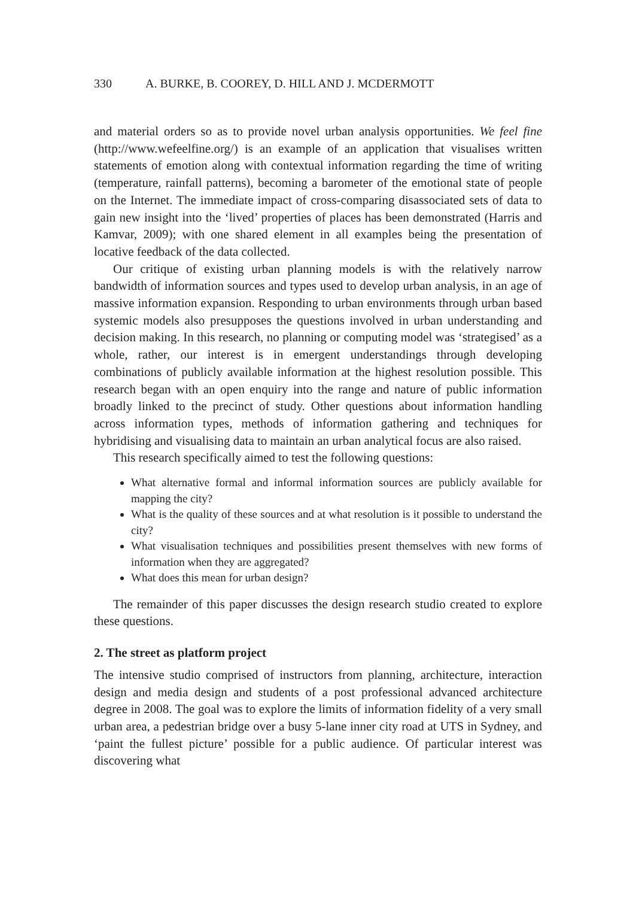330 A. BURKE, B. COOREY, D. HILL AND J. MCDERMOTT
and material orders so as to provide novel urban analysis opportunities. We feel fine (http://www.wefeelfine.org/) is an example of an application that visualises written statements of emotion along with contextual information regarding the time of writing (temperature, rainfall patterns), becoming a barometer of the emotional state of people on the Internet. The immediate impact of cross-comparing disassociated sets of data to gain new insight into the ‘lived’ properties of places has been demonstrated (Harris and Kamvar, 2009); with one shared element in all examples being the presentation of locative feedback of the data collected.
Our critique of existing urban planning models is with the relatively narrow bandwidth of information sources and types used to develop urban analysis, in an age of massive information expansion. Responding to urban environments through urban based systemic models also presupposes the questions involved in urban understanding and decision making. In this research, no planning or computing model was ‘strategised’ as a whole, rather, our interest is in emergent understandings through developing combinations of publicly available information at the highest resolution possible. This research began with an open enquiry into the range and nature of public information broadly linked to the precinct of study. Other questions about information handling across information types, methods of information gathering and techniques for hybridising and visualising data to maintain an urban analytical focus are also raised.
This research specifically aimed to test the following questions:
What alternative formal and informal information sources are publicly available for mapping the city?
What is the quality of these sources and at what resolution is it possible to understand the city?
What visualisation techniques and possibilities present themselves with new forms of information when they are aggregated?
What does this mean for urban design?
The remainder of this paper discusses the design research studio created to explore these questions.
2. The street as platform project
The intensive studio comprised of instructors from planning, architecture, interaction design and media design and students of a post professional advanced architecture degree in 2008. The goal was to explore the limits of information fidelity of a very small urban area, a pedestrian bridge over a busy 5-lane inner city road at UTS in Sydney, and ‘paint the fullest picture’ possible for a public audience. Of particular interest was discovering what